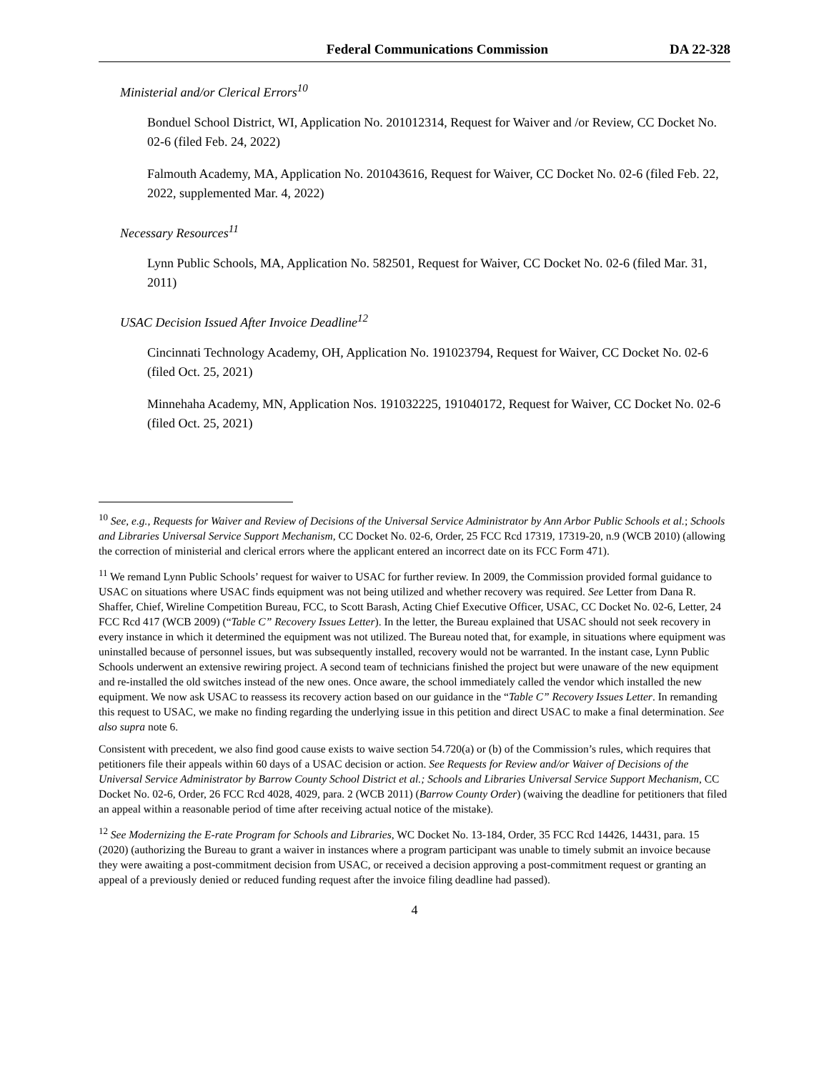Federal Communications Commission DA 22-328
Ministerial and/or Clerical Errors<sup>10</sup>
Bonduel School District, WI, Application No. 201012314, Request for Waiver and /or Review, CC Docket No. 02-6 (filed Feb. 24, 2022)
Falmouth Academy, MA, Application No. 201043616, Request for Waiver, CC Docket No. 02-6 (filed Feb. 22, 2022, supplemented Mar. 4, 2022)
Necessary Resources<sup>11</sup>
Lynn Public Schools, MA, Application No. 582501, Request for Waiver, CC Docket No. 02-6 (filed Mar. 31, 2011)
USAC Decision Issued After Invoice Deadline<sup>12</sup>
Cincinnati Technology Academy, OH, Application No. 191023794, Request for Waiver, CC Docket No. 02-6 (filed Oct. 25, 2021)
Minnehaha Academy, MN, Application Nos. 191032225, 191040172, Request for Waiver, CC Docket No. 02-6 (filed Oct. 25, 2021)
<sup>10</sup> See, e.g., Requests for Waiver and Review of Decisions of the Universal Service Administrator by Ann Arbor Public Schools et al.; Schools and Libraries Universal Service Support Mechanism, CC Docket No. 02-6, Order, 25 FCC Rcd 17319, 17319-20, n.9 (WCB 2010) (allowing the correction of ministerial and clerical errors where the applicant entered an incorrect date on its FCC Form 471).
<sup>11</sup> We remand Lynn Public Schools’ request for waiver to USAC for further review. In 2009, the Commission provided formal guidance to USAC on situations where USAC finds equipment was not being utilized and whether recovery was required. See Letter from Dana R. Shaffer, Chief, Wireline Competition Bureau, FCC, to Scott Barash, Acting Chief Executive Officer, USAC, CC Docket No. 02-6, Letter, 24 FCC Rcd 417 (WCB 2009) (“Table C” Recovery Issues Letter). In the letter, the Bureau explained that USAC should not seek recovery in every instance in which it determined the equipment was not utilized. The Bureau noted that, for example, in situations where equipment was uninstalled because of personnel issues, but was subsequently installed, recovery would not be warranted. In the instant case, Lynn Public Schools underwent an extensive rewiring project. A second team of technicians finished the project but were unaware of the new equipment and re-installed the old switches instead of the new ones. Once aware, the school immediately called the vendor which installed the new equipment. We now ask USAC to reassess its recovery action based on our guidance in the “Table C” Recovery Issues Letter. In remanding this request to USAC, we make no finding regarding the underlying issue in this petition and direct USAC to make a final determination. See also supra note 6.
Consistent with precedent, we also find good cause exists to waive section 54.720(a) or (b) of the Commission’s rules, which requires that petitioners file their appeals within 60 days of a USAC decision or action. See Requests for Review and/or Waiver of Decisions of the Universal Service Administrator by Barrow County School District et al.; Schools and Libraries Universal Service Support Mechanism, CC Docket No. 02-6, Order, 26 FCC Rcd 4028, 4029, para. 2 (WCB 2011) (Barrow County Order) (waiving the deadline for petitioners that filed an appeal within a reasonable period of time after receiving actual notice of the mistake).
<sup>12</sup> See Modernizing the E-rate Program for Schools and Libraries, WC Docket No. 13-184, Order, 35 FCC Rcd 14426, 14431, para. 15 (2020) (authorizing the Bureau to grant a waiver in instances where a program participant was unable to timely submit an invoice because they were awaiting a post-commitment decision from USAC, or received a decision approving a post-commitment request or granting an appeal of a previously denied or reduced funding request after the invoice filing deadline had passed).
4